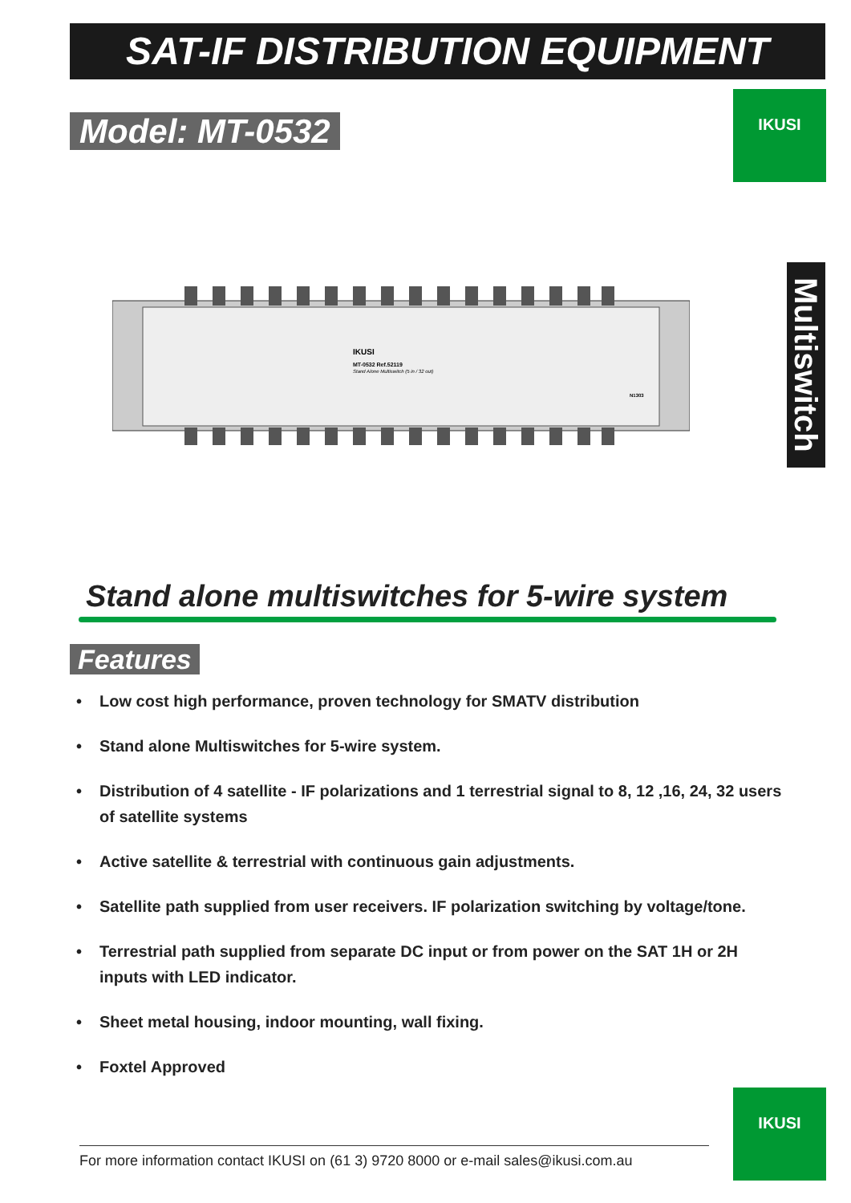SAT-IF DISTRIBUTION EQUIPMENT
Model: MT-0532
IKUSI
Multiswitch
IKUSI
MT-0532 Ref.52119
Stand Alone Multiswitch (5 in / 32 out)
N1303
Stand alone multiswitches for 5-wire system
Features
• Low cost high performance, proven technology for SMATV distribution
• Stand alone Multiswitches for 5-wire system.
• Distribution of 4 satellite - IF polarizations and 1 terrestrial signal to 8, 12 ,16, 24, 32 users of satellite systems
• Active satellite & terrestrial with continuous gain adjustments.
• Satellite path supplied from user receivers. IF polarization switching by voltage/tone.
• Terrestrial path supplied from separate DC input or from power on the SAT 1H or 2H inputs with LED indicator.
• Sheet metal housing, indoor mounting, wall fixing.
• Foxtel Approved
IKUSI
For more information contact IKUSI on (61 3) 9720 8000 or e-mail sales@ikusi.com.au